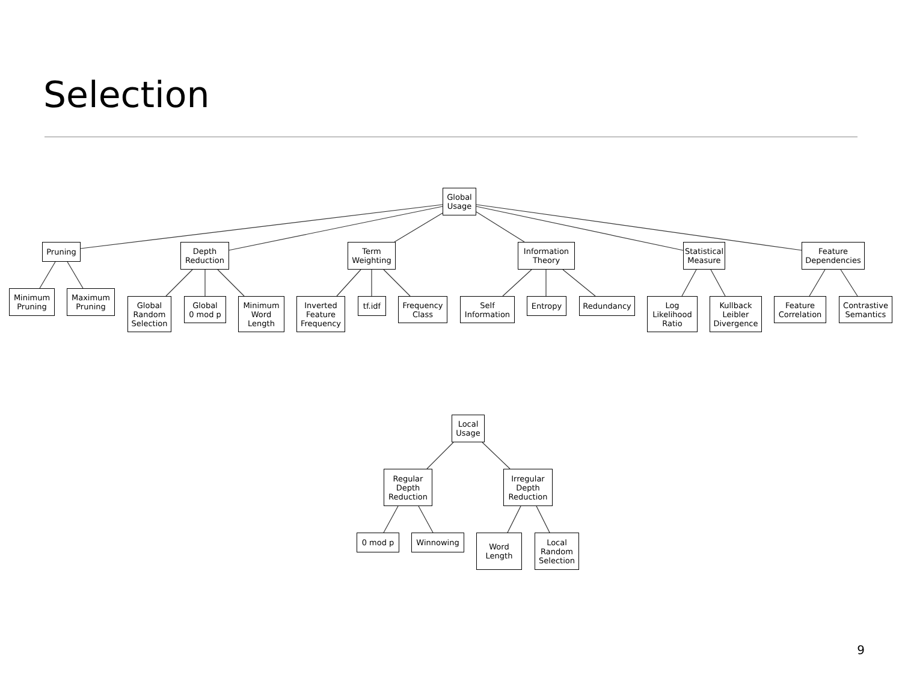Selection
Global
Usage
Pruning
Depth
Reduction
Term
Weighting
Information
Theory
Statistical
Measure
Feature
Dependencies
Minimum
Pruning
Maximum
Pruning
Global
Random
Selection
Global
0 mod p
Minimum
Word
Length
Inverted
Feature
Frequency
tf.idf
Frequency
Class
Self
Information
Entropy Redundancy
Log
Likelihood
Ratio
Kullback
Leibler
Divergence
Feature
Correlation
Contrastive
Semantics
Local
Usage
Regular
Depth
Reduction
Irregular
Depth
Reduction
0 mod p Winnowing
Word
Length
Local
Random
Selection
9